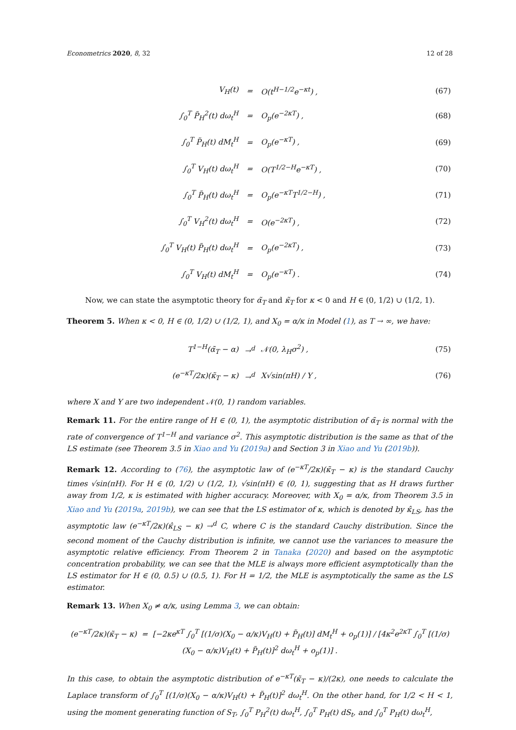Econometrics 2020, 8, 32 12 of 28
| V<sub>H</sub>(t) | = | O(t<sup>H−1/2</sup>e<sup>−κt</sup>) , | (67) |
| ∫<sub>0</sub><sup>T</sup> P̃<sub>H</sub><sup>2</sup>(t) dω<sub>t</sub><sup>H</sup> | = | O<sub>p</sub>(e<sup>−2κT</sup>) , | (68) |
| ∫<sub>0</sub><sup>T</sup> P̃<sub>H</sub>(t) dM<sub>t</sub><sup>H</sup> | = | O<sub>p</sub>(e<sup>−κT</sup>) , | (69) |
| ∫<sub>0</sub><sup>T</sup> V<sub>H</sub>(t) dω<sub>t</sub><sup>H</sup> | = | O(T<sup>1/2−H</sup>e<sup>−κT</sup>) , | (70) |
| ∫<sub>0</sub><sup>T</sup> P̃<sub>H</sub>(t) dω<sub>t</sub><sup>H</sup> | = | O<sub>p</sub>(e<sup>−κT</sup>T<sup>1/2−H</sup>) , | (71) |
| ∫<sub>0</sub><sup>T</sup> V<sub>H</sub><sup>2</sup>(t) dω<sub>t</sub><sup>H</sup> | = | O(e<sup>−2κT</sup>) , | (72) |
| ∫<sub>0</sub><sup>T</sup> V<sub>H</sub>(t) P̃<sub>H</sub>(t) dω<sub>t</sub><sup>H</sup> | = | O<sub>p</sub>(e<sup>−2κT</sup>) , | (73) |
| ∫<sub>0</sub><sup>T</sup> V<sub>H</sub>(t) dM<sub>t</sub><sup>H</sup> | = | O<sub>p</sub>(e<sup>−κT</sup>) . | (74) |
Now, we can state the asymptotic theory for α̃<sub>T</sub> and κ̃<sub>T</sub> for κ < 0 and H ∈ (0, 1/2) ∪ (1/2, 1).
Theorem 5. When κ < 0, H ∈ (0, 1/2) ∪ (1/2, 1), and X<sub>0</sub> = α/κ in Model (1), as T → ∞, we have:
| T<sup>1−H</sup>(α̃<sub>T</sub> − α) | →<sup>d</sup> | 𝒩(0, λ<sub>H</sub>σ<sup>2</sup>) , | (75) |
| (e<sup>−κT</sup>/2κ)(κ̃<sub>T</sub> − κ) | →<sup>d</sup> | X√sin(πH) / Y , | (76) |
where X and Y are two independent 𝒩(0, 1) random variables.
Remark 11. For the entire range of H ∈ (0, 1), the asymptotic distribution of α̃<sub>T</sub> is normal with the rate of convergence of T<sup>1−H</sup> and variance σ<sup>2</sup>. This asymptotic distribution is the same as that of the LS estimate (see Theorem 3.5 in Xiao and Yu (2019a) and Section 3 in Xiao and Yu (2019b)).
Remark 12. According to (76), the asymptotic law of (e<sup>−κT</sup>/2κ)(κ̃<sub>T</sub> − κ) is the standard Cauchy times √sin(πH). For H ∈ (0, 1/2) ∪ (1/2, 1), √sin(πH) ∈ (0, 1), suggesting that as H draws further away from 1/2, κ is estimated with higher accuracy. Moreover, with X<sub>0</sub> = α/κ, from Theorem 3.5 in Xiao and Yu (2019a, 2019b), we can see that the LS estimator of κ, which is denoted by κ̂<sub>LS</sub>, has the asymptotic law (e<sup>−κT</sup>/2κ)(κ̂<sub>LS</sub> − κ) →<sup>d</sup> C, where C is the standard Cauchy distribution. Since the second moment of the Cauchy distribution is infinite, we cannot use the variances to measure the asymptotic relative efficiency. From Theorem 2 in Tanaka (2020) and based on the asymptotic concentration probability, we can see that the MLE is always more efficient asymptotically than the LS estimator for H ∈ (0, 0.5) ∪ (0.5, 1). For H = 1/2, the MLE is asymptotically the same as the LS estimator.
Remark 13. When X<sub>0</sub> ≠ α/κ, using Lemma 3, we can obtain:
(e<sup>−κT</sup>/2κ)(κ̃<sub>T</sub> − κ) = [−2κe<sup>κT</sup> ∫<sub>0</sub><sup>T</sup> [(1/σ)(X<sub>0</sub> − α/κ)V<sub>H</sub>(t) + P̃<sub>H</sub>(t)] dM<sub>t</sub><sup>H</sup> + o<sub>p</sub>(1)] / [4κ<sup>2</sup>e<sup>2κT</sup> ∫<sub>0</sub><sup>T</sup> [(1/σ)(X<sub>0</sub> − α/κ)V<sub>H</sub>(t) + P̃<sub>H</sub>(t)]<sup>2</sup> dω<sub>t</sub><sup>H</sup> + o<sub>p</sub>(1)] .
In this case, to obtain the asymptotic distribution of e<sup>−κT</sup>(κ̃<sub>T</sub> − κ)/(2κ), one needs to calculate the Laplace transform of ∫<sub>0</sub><sup>T</sup> [(1/σ)(X<sub>0</sub> − α/κ)V<sub>H</sub>(t) + P̃<sub>H</sub>(t)]<sup>2</sup> dω<sub>t</sub><sup>H</sup>. On the other hand, for 1/2 < H < 1, using the moment generating function of S<sub>T</sub>, ∫<sub>0</sub><sup>T</sup> P<sub>H</sub><sup>2</sup>(t) dω<sub>t</sub><sup>H</sup>, ∫<sub>0</sub><sup>T</sup> P<sub>H</sub>(t) dS<sub>t</sub>, and ∫<sub>0</sub><sup>T</sup> P<sub>H</sub>(t) dω<sub>t</sub><sup>H</sup>,